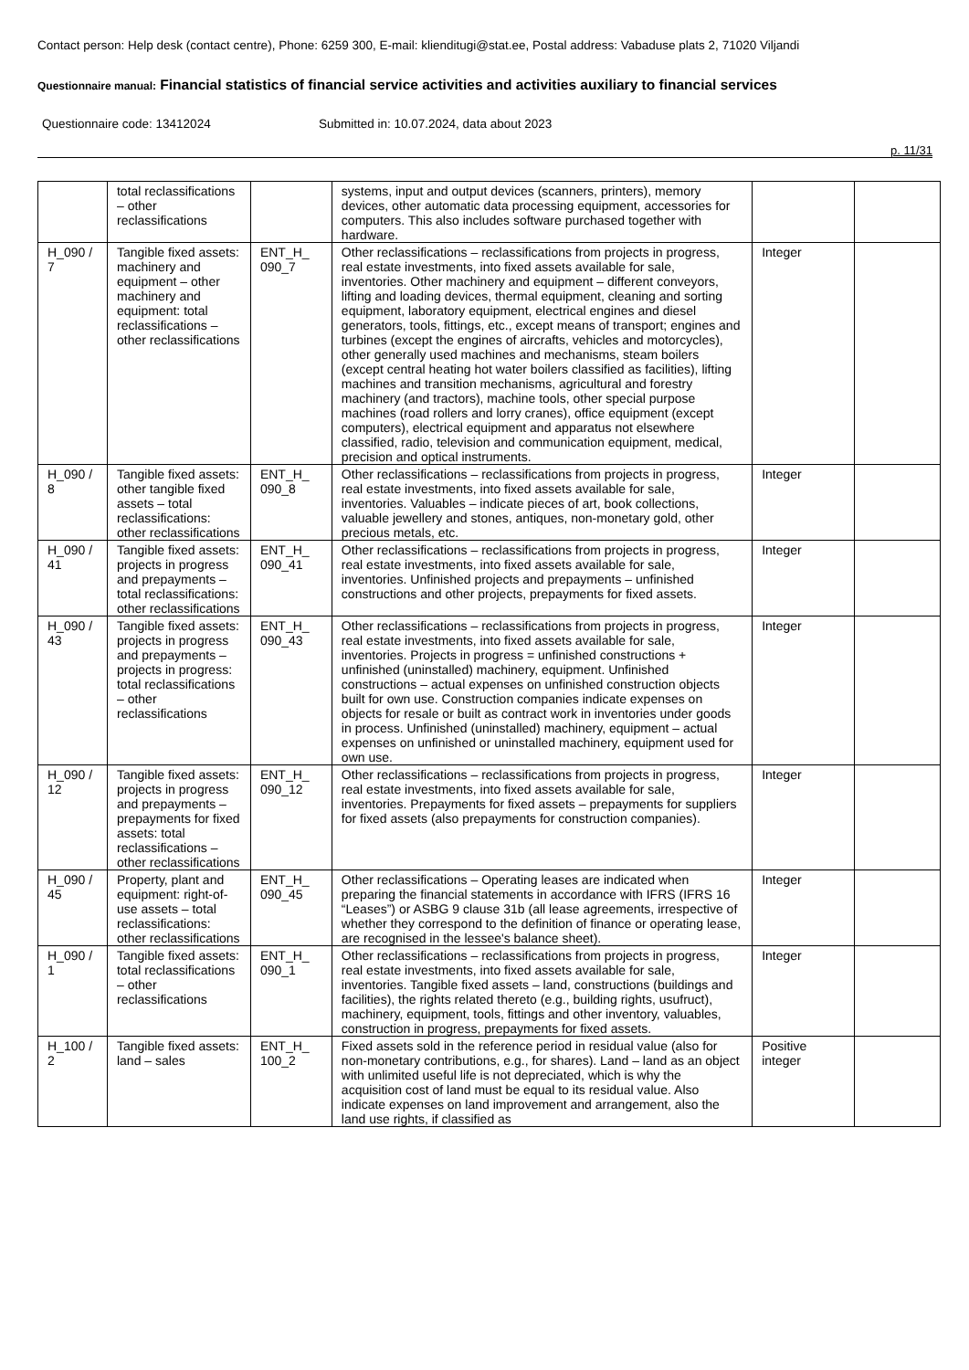Contact person: Help desk (contact centre), Phone: 6259 300, E-mail: klienditugi@stat.ee, Postal address: Vabaduse plats 2, 71020 Viljandi
Questionnaire manual: Financial statistics of financial service activities and activities auxiliary to financial services
Questionnaire code: 13412024 Submitted in: 10.07.2024, data about 2023
p. 11/31
| | total reclassifications – other reclassifications | | systems, input and output devices (scanners, printers), memory devices, other automatic data processing equipment, accessories for computers. This also includes software purchased together with hardware. | | |
| H_090 / 7 | Tangible fixed assets: machinery and equipment – other machinery and equipment: total reclassifications – other reclassifications | ENT_H_ 090_7 | Other reclassifications – reclassifications from projects in progress, real estate investments, into fixed assets available for sale, inventories. Other machinery and equipment – different conveyors, lifting and loading devices, thermal equipment, cleaning and sorting equipment, laboratory equipment, electrical engines and diesel generators, tools, fittings, etc., except means of transport; engines and turbines (except the engines of aircrafts, vehicles and motorcycles), other generally used machines and mechanisms, steam boilers (except central heating hot water boilers classified as facilities), lifting machines and transition mechanisms, agricultural and forestry machinery (and tractors), machine tools, other special purpose machines (road rollers and lorry cranes), office equipment (except computers), electrical equipment and apparatus not elsewhere classified, radio, television and communication equipment, medical, precision and optical instruments. | Integer | |
| H_090 / 8 | Tangible fixed assets: other tangible fixed assets – total reclassifications: other reclassifications | ENT_H_ 090_8 | Other reclassifications – reclassifications from projects in progress, real estate investments, into fixed assets available for sale, inventories. Valuables – indicate pieces of art, book collections, valuable jewellery and stones, antiques, non-monetary gold, other precious metals, etc. | Integer | |
| H_090 / 41 | Tangible fixed assets: projects in progress and prepayments – total reclassifications: other reclassifications | ENT_H_ 090_41 | Other reclassifications – reclassifications from projects in progress, real estate investments, into fixed assets available for sale, inventories. Unfinished projects and prepayments – unfinished constructions and other projects, prepayments for fixed assets. | Integer | |
| H_090 / 43 | Tangible fixed assets: projects in progress and prepayments – projects in progress: total reclassifications – other reclassifications | ENT_H_ 090_43 | Other reclassifications – reclassifications from projects in progress, real estate investments, into fixed assets available for sale, inventories. Projects in progress = unfinished constructions + unfinished (uninstalled) machinery, equipment. Unfinished constructions – actual expenses on unfinished construction objects built for own use. Construction companies indicate expenses on objects for resale or built as contract work in inventories under goods in process. Unfinished (uninstalled) machinery, equipment – actual expenses on unfinished or uninstalled machinery, equipment used for own use. | Integer | |
| H_090 / 12 | Tangible fixed assets: projects in progress and prepayments – prepayments for fixed assets: total reclassifications – other reclassifications | ENT_H_ 090_12 | Other reclassifications – reclassifications from projects in progress, real estate investments, into fixed assets available for sale, inventories. Prepayments for fixed assets – prepayments for suppliers for fixed assets (also prepayments for construction companies). | Integer | |
| H_090 / 45 | Property, plant and equipment: right-of-use assets – total reclassifications: other reclassifications | ENT_H_ 090_45 | Other reclassifications – Operating leases are indicated when preparing the financial statements in accordance with IFRS (IFRS 16 “Leases”) or ASBG 9 clause 31b (all lease agreements, irrespective of whether they correspond to the definition of finance or operating lease, are recognised in the lessee's balance sheet). | Integer | |
| H_090 / 1 | Tangible fixed assets: total reclassifications – other reclassifications | ENT_H_ 090_1 | Other reclassifications – reclassifications from projects in progress, real estate investments, into fixed assets available for sale, inventories. Tangible fixed assets – land, constructions (buildings and facilities), the rights related thereto (e.g., building rights, usufruct), machinery, equipment, tools, fittings and other inventory, valuables, construction in progress, prepayments for fixed assets. | Integer | |
| H_100 / 2 | Tangible fixed assets: land – sales | ENT_H_ 100_2 | Fixed assets sold in the reference period in residual value (also for non-monetary contributions, e.g., for shares). Land – land as an object with unlimited useful life is not depreciated, which is why the acquisition cost of land must be equal to its residual value. Also indicate expenses on land improvement and arrangement, also the land use rights, if classified as | Positive integer | |